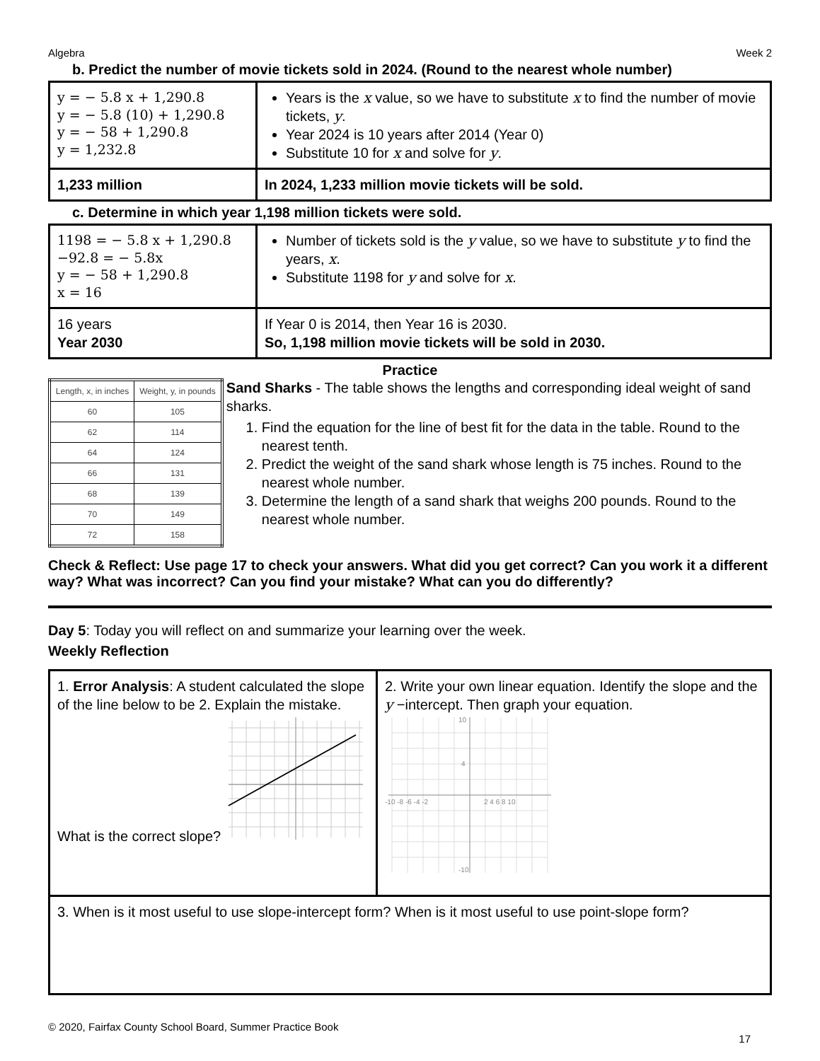Algebra Week 2
b. Predict the number of movie tickets sold in 2024. (Round to the nearest whole number)
| y = − 5.8 x + 1,290.8 y = − 5.8 (10) + 1,290.8 y = − 58 + 1,290.8 y = 1,232.8 | Years is the x value, so we have to substitute x to find the number of movie tickets, y . Year 2024 is 10 years after 2014 (Year 0) Substitute 10 for x and solve for y . |
| 1,233 million | In 2024, 1,233 million movie tickets will be sold. |
c. Determine in which year 1,198 million tickets were sold.
| 1198 = − 5.8 x + 1,290.8 −92.8 = − 5.8x y = − 58 + 1,290.8 x = 16 | Number of tickets sold is the y value, so we have to substitute y to find the years, x . Substitute 1198 for y and solve for x . |
| 16 years Year 2030 | If Year 0 is 2014, then Year 16 is 2030. So, 1,198 million movie tickets will be sold in 2030. |
Practice
| Length, x, in inches | Weight, y, in pounds |
| --- | --- |
| 60 | 105 |
| 62 | 114 |
| 64 | 124 |
| 66 | 131 |
| 68 | 139 |
| 70 | 149 |
| 72 | 158 |
Sand Sharks - The table shows the lengths and corresponding ideal weight of sand sharks.
1. Find the equation for the line of best fit for the data in the table. Round to the nearest tenth.
2. Predict the weight of the sand shark whose length is 75 inches. Round to the nearest whole number.
3. Determine the length of a sand shark that weighs 200 pounds. Round to the nearest whole number.
Check & Reflect: Use page 17 to check your answers. What did you get correct? Can you work it a different way? What was incorrect? Can you find your mistake? What can you do differently?
Day 5: Today you will reflect on and summarize your learning over the week.
Weekly Reflection
| 1. Error Analysis : A student calculated the slope of the line below to be 2. Explain the mistake. What is the correct slope? | 2. Write your own linear equation. Identify the slope and the y −intercept. Then graph your equation. -10 -8 -6 -4 -2 2 4 6 8 10 10 4 -10 |
| 3. When is it most useful to use slope-intercept form? When is it most useful to use point-slope form? | |
© 2020, Fairfax County School Board, Summer Practice Book
17